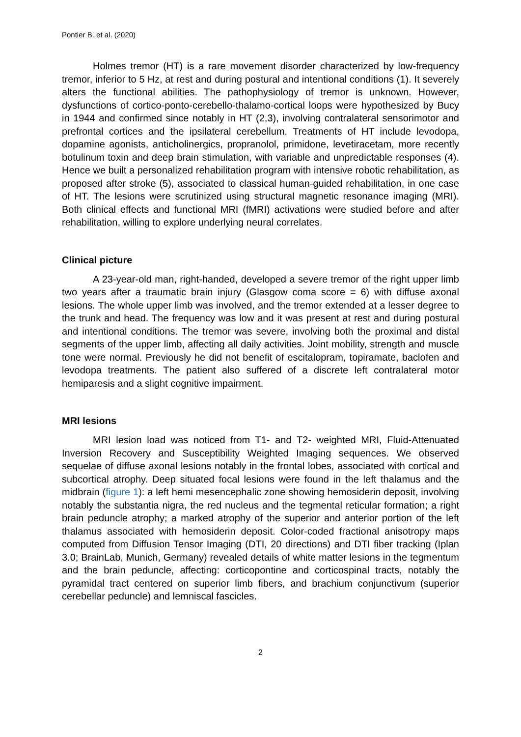Pontier B. et al. (2020)
Holmes tremor (HT) is a rare movement disorder characterized by low-frequency tremor, inferior to 5 Hz, at rest and during postural and intentional conditions (1). It severely alters the functional abilities. The pathophysiology of tremor is unknown. However, dysfunctions of cortico-ponto-cerebello-thalamo-cortical loops were hypothesized by Bucy in 1944 and confirmed since notably in HT (2,3), involving contralateral sensorimotor and prefrontal cortices and the ipsilateral cerebellum. Treatments of HT include levodopa, dopamine agonists, anticholinergics, propranolol, primidone, levetiracetam, more recently botulinum toxin and deep brain stimulation, with variable and unpredictable responses (4). Hence we built a personalized rehabilitation program with intensive robotic rehabilitation, as proposed after stroke (5), associated to classical human-guided rehabilitation, in one case of HT. The lesions were scrutinized using structural magnetic resonance imaging (MRI). Both clinical effects and functional MRI (fMRI) activations were studied before and after rehabilitation, willing to explore underlying neural correlates.
Clinical picture
A 23-year-old man, right-handed, developed a severe tremor of the right upper limb two years after a traumatic brain injury (Glasgow coma score = 6) with diffuse axonal lesions. The whole upper limb was involved, and the tremor extended at a lesser degree to the trunk and head. The frequency was low and it was present at rest and during postural and intentional conditions. The tremor was severe, involving both the proximal and distal segments of the upper limb, affecting all daily activities. Joint mobility, strength and muscle tone were normal. Previously he did not benefit of escitalopram, topiramate, baclofen and levodopa treatments. The patient also suffered of a discrete left contralateral motor hemiparesis and a slight cognitive impairment.
MRI lesions
MRI lesion load was noticed from T1- and T2- weighted MRI, Fluid-Attenuated Inversion Recovery and Susceptibility Weighted Imaging sequences. We observed sequelae of diffuse axonal lesions notably in the frontal lobes, associated with cortical and subcortical atrophy. Deep situated focal lesions were found in the left thalamus and the midbrain (figure 1): a left hemi mesencephalic zone showing hemosiderin deposit, involving notably the substantia nigra, the red nucleus and the tegmental reticular formation; a right brain peduncle atrophy; a marked atrophy of the superior and anterior portion of the left thalamus associated with hemosiderin deposit. Color-coded fractional anisotropy maps computed from Diffusion Tensor Imaging (DTI, 20 directions) and DTI fiber tracking (Iplan 3.0; BrainLab, Munich, Germany) revealed details of white matter lesions in the tegmentum and the brain peduncle, affecting: corticopontine and corticospinal tracts, notably the pyramidal tract centered on superior limb fibers, and brachium conjunctivum (superior cerebellar peduncle) and lemniscal fascicles.
2